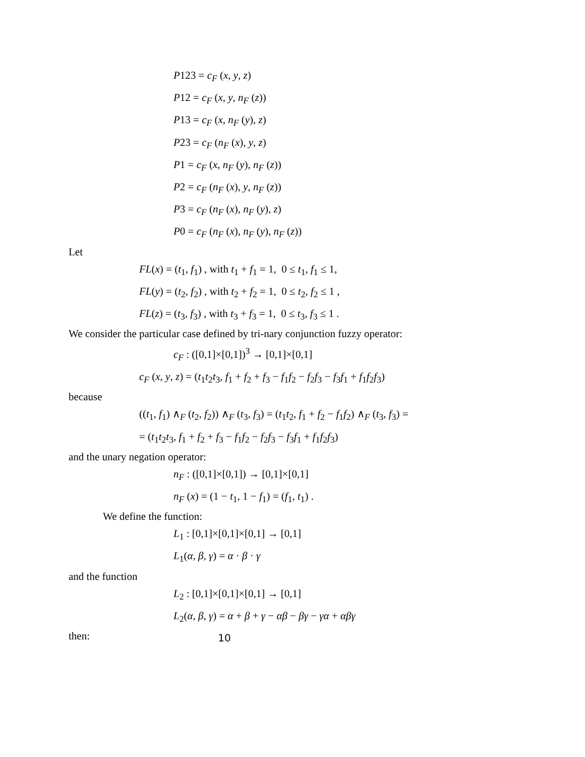P123 = c<sub>F</sub> (x, y, z)
P12 = c<sub>F</sub> (x, y, n<sub>F</sub> (z))
P13 = c<sub>F</sub> (x, n<sub>F</sub> (y), z)
P23 = c<sub>F</sub> (n<sub>F</sub> (x), y, z)
P1 = c<sub>F</sub> (x, n<sub>F</sub> (y), n<sub>F</sub> (z))
P2 = c<sub>F</sub> (n<sub>F</sub> (x), y, n<sub>F</sub> (z))
P3 = c<sub>F</sub> (n<sub>F</sub> (x), n<sub>F</sub> (y), z)
P0 = c<sub>F</sub> (n<sub>F</sub> (x), n<sub>F</sub> (y), n<sub>F</sub> (z))
Let
FL(x) = (t<sub>1</sub>, f<sub>1</sub>) , with t<sub>1</sub> + f<sub>1</sub> = 1, 0 ≤ t<sub>1</sub>, f<sub>1</sub> ≤ 1,
FL(y) = (t<sub>2</sub>, f<sub>2</sub>) , with t<sub>2</sub> + f<sub>2</sub> = 1, 0 ≤ t<sub>2</sub>, f<sub>2</sub> ≤ 1 ,
FL(z) = (t<sub>3</sub>, f<sub>3</sub>) , with t<sub>3</sub> + f<sub>3</sub> = 1, 0 ≤ t<sub>3</sub>, f<sub>3</sub> ≤ 1 .
We consider the particular case defined by tri-nary conjunction fuzzy operator:
c<sub>F</sub> : ([0,1]×[0,1])<sup>3</sup> → [0,1]×[0,1]
c<sub>F</sub> (x, y, z) = (t<sub>1</sub>t<sub>2</sub>t<sub>3</sub>, f<sub>1</sub> + f<sub>2</sub> + f<sub>3</sub> − f<sub>1</sub>f<sub>2</sub> − f<sub>2</sub>f<sub>3</sub> − f<sub>3</sub>f<sub>1</sub> + f<sub>1</sub>f<sub>2</sub>f<sub>3</sub>)
because
((t<sub>1</sub>, f<sub>1</sub>) ∧<sub>F</sub> (t<sub>2</sub>, f<sub>2</sub>)) ∧<sub>F</sub> (t<sub>3</sub>, f<sub>3</sub>) = (t<sub>1</sub>t<sub>2</sub>, f<sub>1</sub> + f<sub>2</sub> − f<sub>1</sub>f<sub>2</sub>) ∧<sub>F</sub> (t<sub>3</sub>, f<sub>3</sub>) =
= (t<sub>1</sub>t<sub>2</sub>t<sub>3</sub>, f<sub>1</sub> + f<sub>2</sub> + f<sub>3</sub> − f<sub>1</sub>f<sub>2</sub> − f<sub>2</sub>f<sub>3</sub> − f<sub>3</sub>f<sub>1</sub> + f<sub>1</sub>f<sub>2</sub>f<sub>3</sub>)
and the unary negation operator:
n<sub>F</sub> : ([0,1]×[0,1]) → [0,1]×[0,1]
n<sub>F</sub> (x) = (1 − t<sub>1</sub>, 1 − f<sub>1</sub>) = (f<sub>1</sub>, t<sub>1</sub>) .
We define the function:
L<sub>1</sub> : [0,1]×[0,1]×[0,1] → [0,1]
L<sub>1</sub>(α, β, γ) = α · β · γ
and the function
L<sub>2</sub> : [0,1]×[0,1]×[0,1] → [0,1]
L<sub>2</sub>(α, β, γ) = α + β + γ − αβ − βγ − γα + αβγ
then:
10